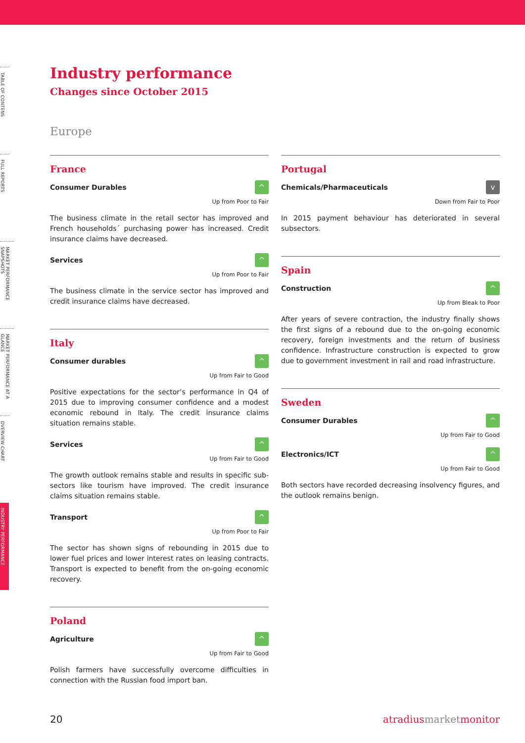TABLE OF CONTENS
FULL REPORTS
MARKET PERFORMANCE SNAPSHOTS
MARKET PERFORMANCE AT A GLANCE
OVERVIEW CHART
INDUSTRY PERFORMANCE
Industry performance
Changes since October 2015
Europe
France
Consumer Durables
^
Up from Poor to Fair
The business climate in the retail sector has improved and French households´ purchasing power has increased. Credit insurance claims have decreased.
Services
^
Up from Poor to Fair
The business climate in the service sector has improved and credit insurance claims have decreased.
Italy
Consumer durables
^
Up from Fair to Good
Positive expectations for the sector’s performance in Q4 of 2015 due to improving consumer confidence and a modest economic rebound in Italy. The credit insurance claims situation remains stable.
Services
^
Up from Fair to Good
The growth outlook remains stable and results in specific sub-sectors like tourism have improved. The credit insurance claims situation remains stable.
Transport
^
Up from Poor to Fair
The sector has shown signs of rebounding in 2015 due to lower fuel prices and lower interest rates on leasing contracts. Transport is expected to benefit from the on-going economic recovery.
Poland
Agriculture
^
Up from Fair to Good
Polish farmers have successfully overcome difficulties in connection with the Russian food import ban.
Portugal
Chemicals/Pharmaceuticals
v
Down from Fair to Poor
In 2015 payment behaviour has deteriorated in several subsectors.
Spain
Construction
^
Up from Bleak to Poor
After years of severe contraction, the industry finally shows the first signs of a rebound due to the on-going economic recovery, foreign investments and the return of business confidence. Infrastructure construction is expected to grow due to government investment in rail and road infrastructure.
Sweden
Consumer Durables
^
Up from Fair to Good
Electronics/ICT
^
Up from Fair to Good
Both sectors have recorded decreasing insolvency figures, and the outlook remains benign.
20 atradiusmarketmonitor